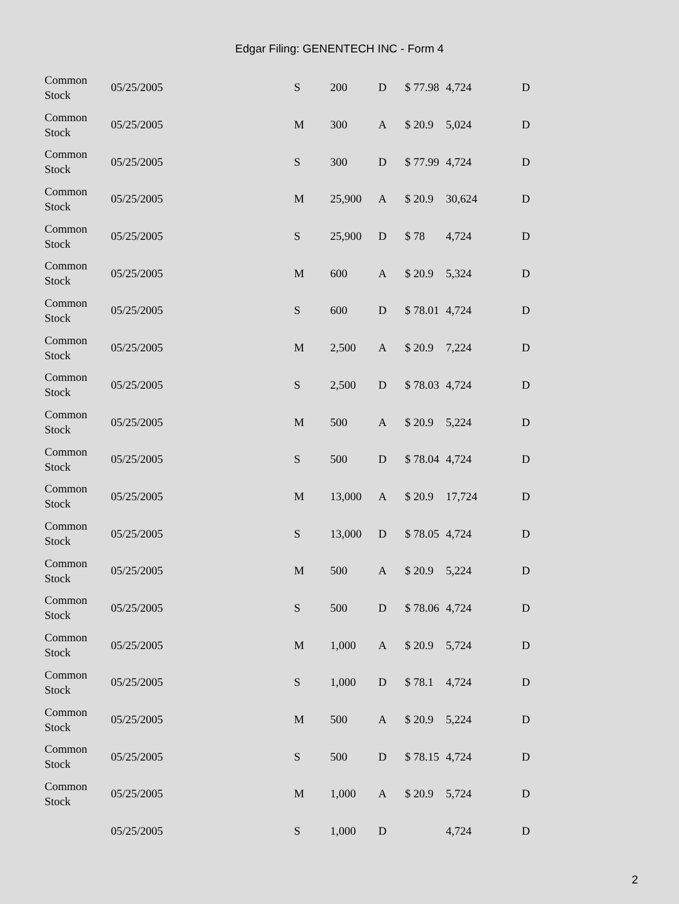Edgar Filing: GENENTECH INC - Form 4
| Common Stock | 05/25/2005 | S | 200 | D | $ 77.98 | 4,724 | D |
| Common Stock | 05/25/2005 | M | 300 | A | $ 20.9 | 5,024 | D |
| Common Stock | 05/25/2005 | S | 300 | D | $ 77.99 | 4,724 | D |
| Common Stock | 05/25/2005 | M | 25,900 | A | $ 20.9 | 30,624 | D |
| Common Stock | 05/25/2005 | S | 25,900 | D | $ 78 | 4,724 | D |
| Common Stock | 05/25/2005 | M | 600 | A | $ 20.9 | 5,324 | D |
| Common Stock | 05/25/2005 | S | 600 | D | $ 78.01 | 4,724 | D |
| Common Stock | 05/25/2005 | M | 2,500 | A | $ 20.9 | 7,224 | D |
| Common Stock | 05/25/2005 | S | 2,500 | D | $ 78.03 | 4,724 | D |
| Common Stock | 05/25/2005 | M | 500 | A | $ 20.9 | 5,224 | D |
| Common Stock | 05/25/2005 | S | 500 | D | $ 78.04 | 4,724 | D |
| Common Stock | 05/25/2005 | M | 13,000 | A | $ 20.9 | 17,724 | D |
| Common Stock | 05/25/2005 | S | 13,000 | D | $ 78.05 | 4,724 | D |
| Common Stock | 05/25/2005 | M | 500 | A | $ 20.9 | 5,224 | D |
| Common Stock | 05/25/2005 | S | 500 | D | $ 78.06 | 4,724 | D |
| Common Stock | 05/25/2005 | M | 1,000 | A | $ 20.9 | 5,724 | D |
| Common Stock | 05/25/2005 | S | 1,000 | D | $ 78.1 | 4,724 | D |
| Common Stock | 05/25/2005 | M | 500 | A | $ 20.9 | 5,224 | D |
| Common Stock | 05/25/2005 | S | 500 | D | $ 78.15 | 4,724 | D |
| Common Stock | 05/25/2005 | M | 1,000 | A | $ 20.9 | 5,724 | D |
| | 05/25/2005 | S | 1,000 | D | | 4,724 | D |
2